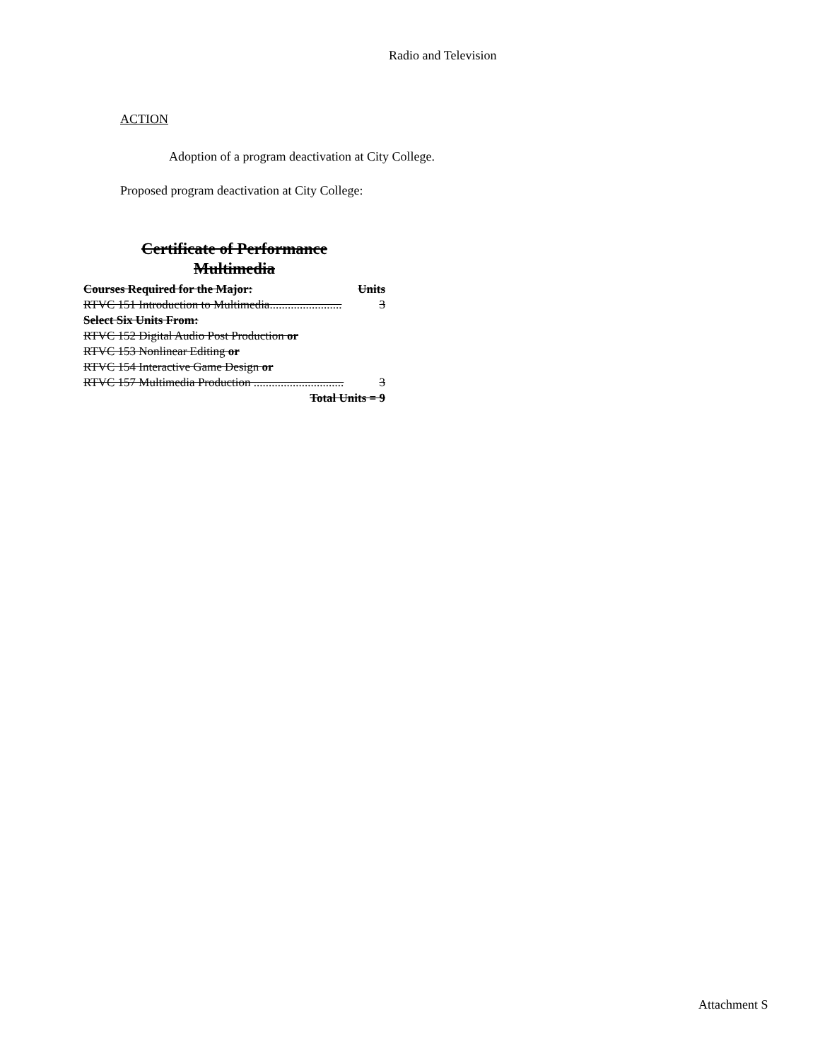Radio and Television
ACTION
Adoption of a program deactivation at City College.
Proposed program deactivation at City College:
Certificate of Performance
Multimedia
Courses Required for the Major: Units
RTVC 151 Introduction to Multimedia........................ 3
Select Six Units From:
RTVC 152 Digital Audio Post Production or
RTVC 153 Nonlinear Editing or
RTVC 154 Interactive Game Design or
RTVC 157 Multimedia Production .............................. 3
Total Units = 9
Attachment S